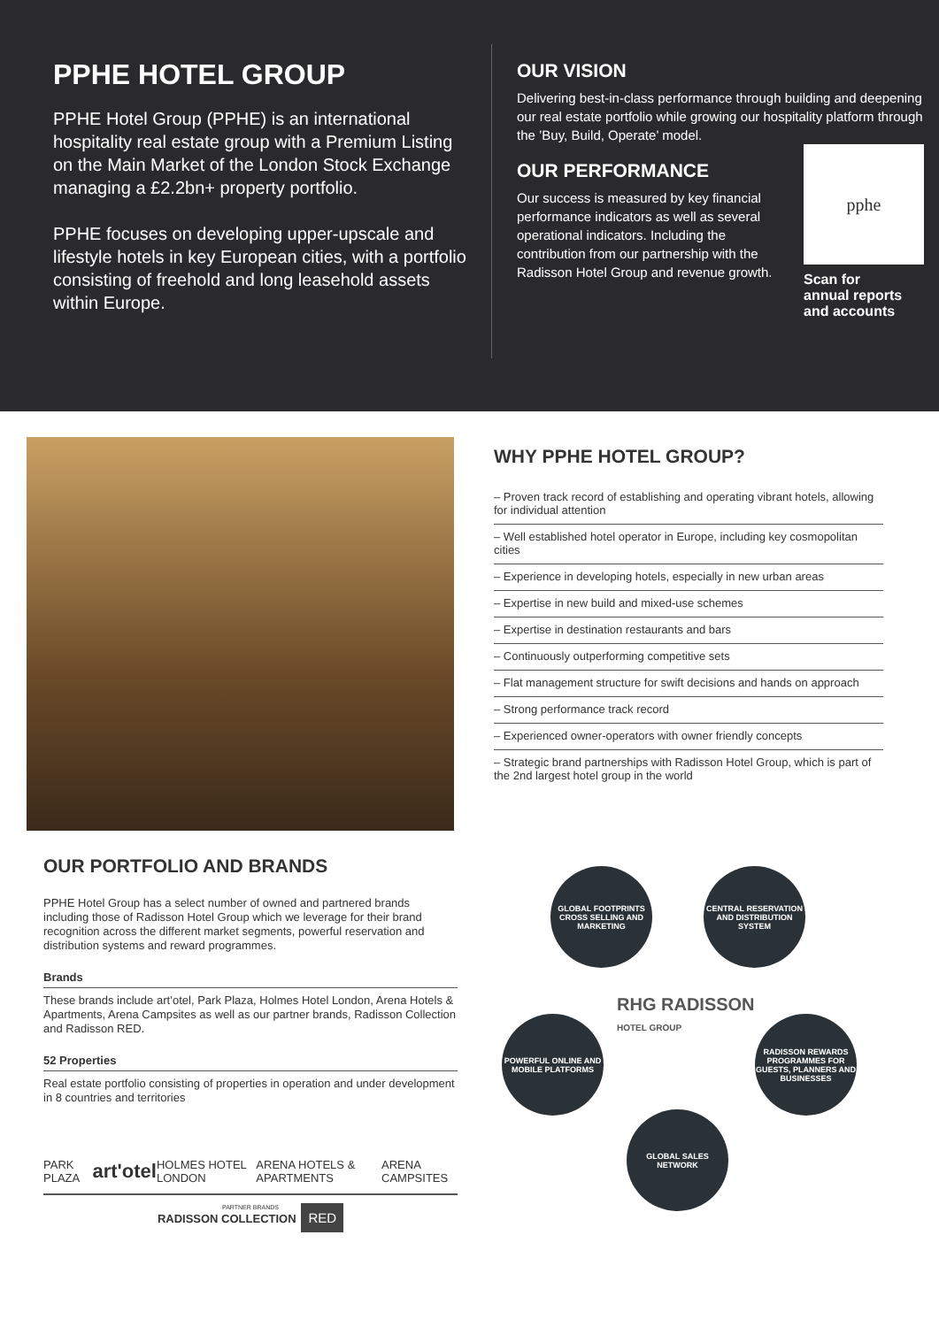PPHE HOTEL GROUP
PPHE Hotel Group (PPHE) is an international hospitality real estate group with a Premium Listing on the Main Market of the London Stock Exchange managing a £2.2bn+ property portfolio.
PPHE focuses on developing upper-upscale and lifestyle hotels in key European cities, with a portfolio consisting of freehold and long leasehold assets within Europe.
OUR VISION
Delivering best-in-class performance through building and deepening our real estate portfolio while growing our hospitality platform through the ’Buy, Build, Operate’ model.
OUR PERFORMANCE
Our success is measured by key financial performance indicators as well as several operational indicators. Including the contribution from our partnership with the Radisson Hotel Group and revenue growth.
pphe
Scan for
annual reports
and accounts
WHY PPHE HOTEL GROUP?
– Proven track record of establishing and operating vibrant hotels, allowing for individual attention
– Well established hotel operator in Europe, including key cosmopolitan cities
– Experience in developing hotels, especially in new urban areas
– Expertise in new build and mixed-use schemes
– Expertise in destination restaurants and bars
– Continuously outperforming competitive sets
– Flat management structure for swift decisions and hands on approach
– Strong performance track record
– Experienced owner-operators with owner friendly concepts
– Strategic brand partnerships with Radisson Hotel Group, which is part of the 2nd largest hotel group in the world
OUR PORTFOLIO AND BRANDS
PPHE Hotel Group has a select number of owned and partnered brands including those of Radisson Hotel Group which we leverage for their brand recognition across the different market segments, powerful reservation and distribution systems and reward programmes.
Brands
These brands include art’otel, Park Plaza, Holmes Hotel London, Arena Hotels & Apartments, Arena Campsites as well as our partner brands, Radisson Collection and Radisson RED.
52 Properties
Real estate portfolio consisting of properties in operation and under development in 8 countries and territories
PARK PLAZA art'otel HOLMES HOTEL LONDON ARENA HOTELS & APARTMENTS ARENA CAMPSITES
PARTNER BRANDS
RADISSON COLLECTION RED
GLOBAL FOOTPRINTS CROSS SELLING AND MARKETING
CENTRAL RESERVATION AND DISTRIBUTION SYSTEM
RHG RADISSON
HOTEL GROUP
POWERFUL ONLINE AND MOBILE PLATFORMS
RADISSON REWARDS PROGRAMMES FOR GUESTS, PLANNERS AND BUSINESSES
GLOBAL SALES NETWORK